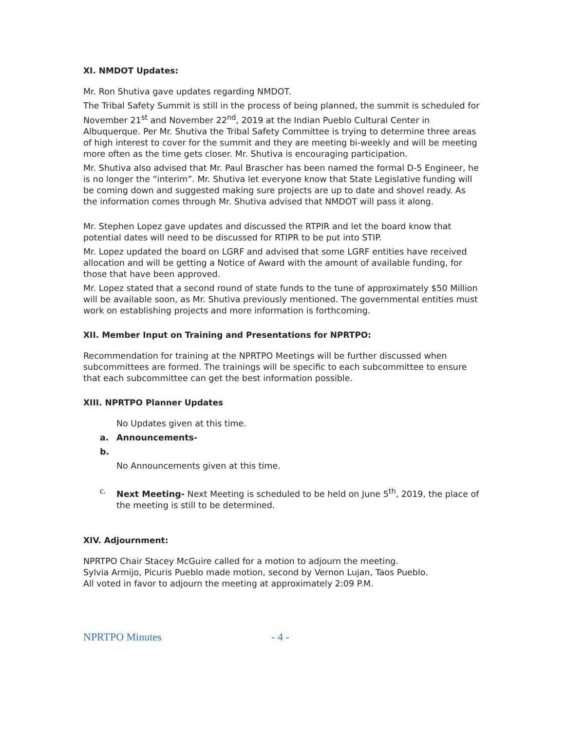XI. NMDOT Updates:
Mr. Ron Shutiva gave updates regarding NMDOT.
The Tribal Safety Summit is still in the process of being planned, the summit is scheduled for November 21<sup>st</sup> and November 22<sup>nd</sup>, 2019 at the Indian Pueblo Cultural Center in Albuquerque. Per Mr. Shutiva the Tribal Safety Committee is trying to determine three areas of high interest to cover for the summit and they are meeting bi-weekly and will be meeting more often as the time gets closer. Mr. Shutiva is encouraging participation.
Mr. Shutiva also advised that Mr. Paul Brascher has been named the formal D-5 Engineer, he is no longer the “interim”. Mr. Shutiva let everyone know that State Legislative funding will be coming down and suggested making sure projects are up to date and shovel ready. As the information comes through Mr. Shutiva advised that NMDOT will pass it along.
Mr. Stephen Lopez gave updates and discussed the RTPIR and let the board know that potential dates will need to be discussed for RTIPR to be put into STIP.
Mr. Lopez updated the board on LGRF and advised that some LGRF entities have received allocation and will be getting a Notice of Award with the amount of available funding, for those that have been approved.
Mr. Lopez stated that a second round of state funds to the tune of approximately $50 Million will be available soon, as Mr. Shutiva previously mentioned. The governmental entities must work on establishing projects and more information is forthcoming.
XII. Member Input on Training and Presentations for NPRTPO:
Recommendation for training at the NPRTPO Meetings will be further discussed when subcommittees are formed. The trainings will be specific to each subcommittee to ensure that each subcommittee can get the best information possible.
XIII. NPRTPO Planner Updates
No Updates given at this time.
a. Announcements-
b.
No Announcements given at this time.
c. Next Meeting- Next Meeting is scheduled to be held on June 5<sup>th</sup>, 2019, the place of the meeting is still to be determined.
XIV. Adjournment:
NPRTPO Chair Stacey McGuire called for a motion to adjourn the meeting.
Sylvia Armijo, Picuris Pueblo made motion, second by Vernon Lujan, Taos Pueblo.
All voted in favor to adjourn the meeting at approximately 2:09 P.M.
NPRTPO Minutes - 4 -